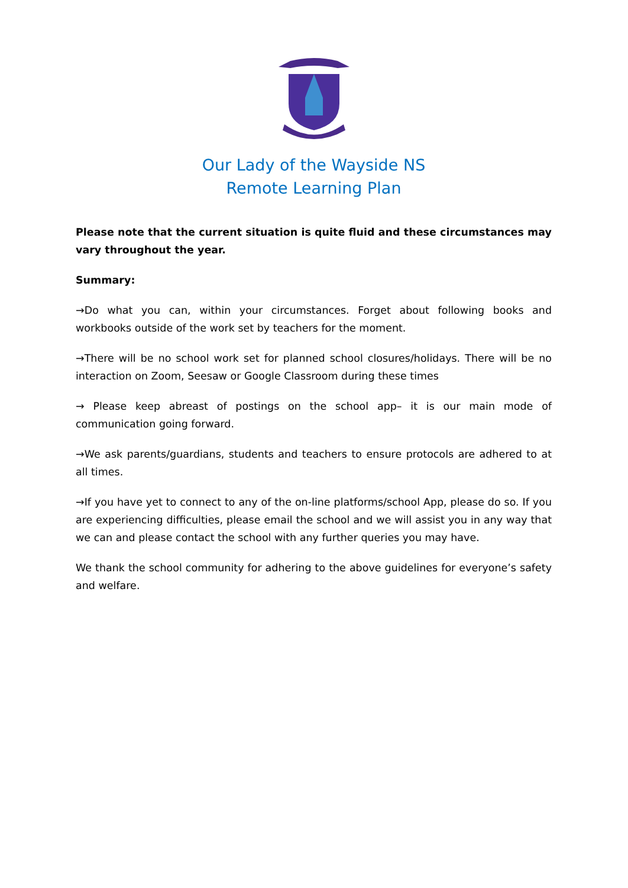Our Lady of the Wayside NS
Remote Learning Plan
Please note that the current situation is quite fluid and these circumstances may vary throughout the year.
Summary:
→Do what you can, within your circumstances. Forget about following books and workbooks outside of the work set by teachers for the moment.
→There will be no school work set for planned school closures/holidays. There will be no interaction on Zoom, Seesaw or Google Classroom during these times
→ Please keep abreast of postings on the school app– it is our main mode of communication going forward.
→We ask parents/guardians, students and teachers to ensure protocols are adhered to at all times.
→If you have yet to connect to any of the on-line platforms/school App, please do so. If you are experiencing difficulties, please email the school and we will assist you in any way that we can and please contact the school with any further queries you may have.
We thank the school community for adhering to the above guidelines for everyone’s safety and welfare.